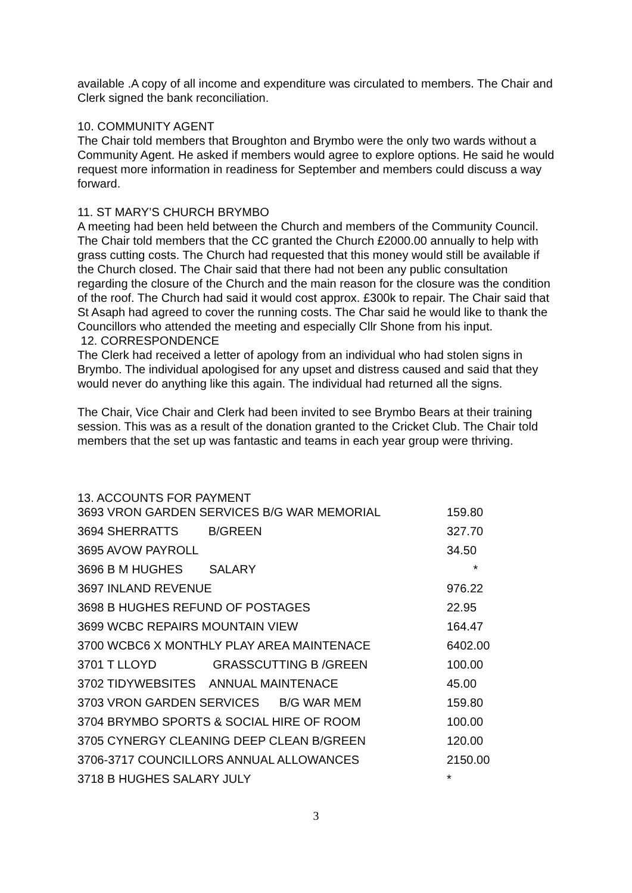available .A copy of all income and expenditure was circulated to members. The Chair and Clerk signed the bank reconciliation.
10. COMMUNITY AGENT
The Chair told members that Broughton and Brymbo were the only two wards without a Community Agent. He asked if members would agree to explore options. He said he would request more information in readiness for September and members could discuss a way forward.
11. ST MARY’S CHURCH BRYMBO
A meeting had been held between the Church and members of the Community Council. The Chair told members that the CC granted the Church £2000.00 annually to help with grass cutting costs. The Church had requested that this money would still be available if the Church closed. The Chair said that there had not been any public consultation regarding the closure of the Church and the main reason for the closure was the condition of the roof. The Church had said it would cost approx. £300k to repair. The Chair said that St Asaph had agreed to cover the running costs. The Char said he would like to thank the Councillors who attended the meeting and especially Cllr Shone from his input.
12. CORRESPONDENCE
The Clerk had received a letter of apology from an individual who had stolen signs in Brymbo. The individual apologised for any upset and distress caused and said that they would never do anything like this again. The individual had returned all the signs.
The Chair, Vice Chair and Clerk had been invited to see Brymbo Bears at their training session. This was as a result of the donation granted to the Cricket Club. The Chair told members that the set up was fantastic and teams in each year group were thriving.
13. ACCOUNTS FOR PAYMENT
| 3693 VRON GARDEN SERVICES B/G WAR MEMORIAL | 159.80 |
| 3694 SHERRATTS B/GREEN | 327.70 |
| 3695 AVOW PAYROLL | 34.50 |
| 3696 B M HUGHES SALARY | * |
| 3697 INLAND REVENUE | 976.22 |
| 3698 B HUGHES REFUND OF POSTAGES | 22.95 |
| 3699 WCBC REPAIRS MOUNTAIN VIEW | 164.47 |
| 3700 WCBC6 X MONTHLY PLAY AREA MAINTENACE | 6402.00 |
| 3701 T LLOYD GRASSCUTTING B /GREEN | 100.00 |
| 3702 TIDYWEBSITES ANNUAL MAINTENACE | 45.00 |
| 3703 VRON GARDEN SERVICES B/G WAR MEM | 159.80 |
| 3704 BRYMBO SPORTS & SOCIAL HIRE OF ROOM | 100.00 |
| 3705 CYNERGY CLEANING DEEP CLEAN B/GREEN | 120.00 |
| 3706-3717 COUNCILLORS ANNUAL ALLOWANCES | 2150.00 |
| 3718 B HUGHES SALARY JULY | * |
3